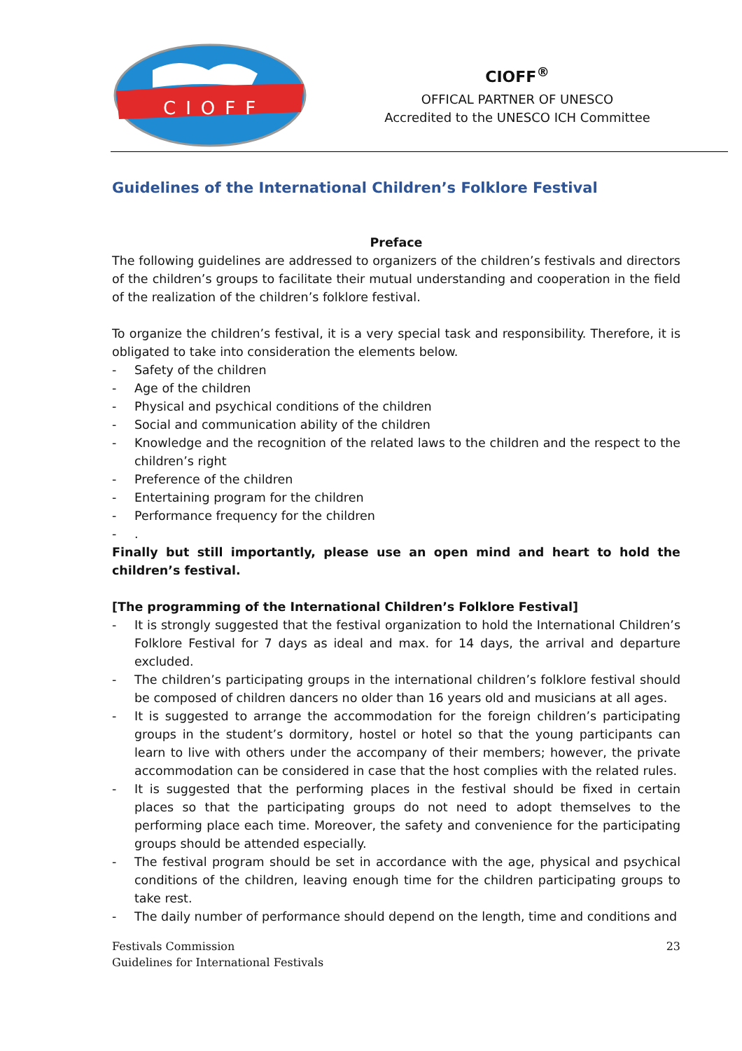CIOFF
CIOFF<sup>®</sup>
OFFICAL PARTNER OF UNESCO
Accredited to the UNESCO ICH Committee
Guidelines of the International Children’s Folklore Festival
Preface
The following guidelines are addressed to organizers of the children’s festivals and directors of the children’s groups to facilitate their mutual understanding and cooperation in the field of the realization of the children’s folklore festival.
To organize the children’s festival, it is a very special task and responsibility. Therefore, it is obligated to take into consideration the elements below.
- Safety of the children
- Age of the children
- Physical and psychical conditions of the children
- Social and communication ability of the children
- Knowledge and the recognition of the related laws to the children and the respect to the children’s right
- Preference of the children
- Entertaining program for the children
- Performance frequency for the children
-.
Finally but still importantly, please use an open mind and heart to hold the children’s festival.
[The programming of the International Children’s Folklore Festival]
- It is strongly suggested that the festival organization to hold the International Children’s Folklore Festival for 7 days as ideal and max. for 14 days, the arrival and departure excluded.
- The children’s participating groups in the international children’s folklore festival should be composed of children dancers no older than 16 years old and musicians at all ages.
- It is suggested to arrange the accommodation for the foreign children’s participating groups in the student’s dormitory, hostel or hotel so that the young participants can learn to live with others under the accompany of their members; however, the private accommodation can be considered in case that the host complies with the related rules.
- It is suggested that the performing places in the festival should be fixed in certain places so that the participating groups do not need to adopt themselves to the performing place each time. Moreover, the safety and convenience for the participating groups should be attended especially.
- The festival program should be set in accordance with the age, physical and psychical conditions of the children, leaving enough time for the children participating groups to take rest.
- The daily number of performance should depend on the length, time and conditions and
Festivals Commission
Guidelines for International Festivals
23